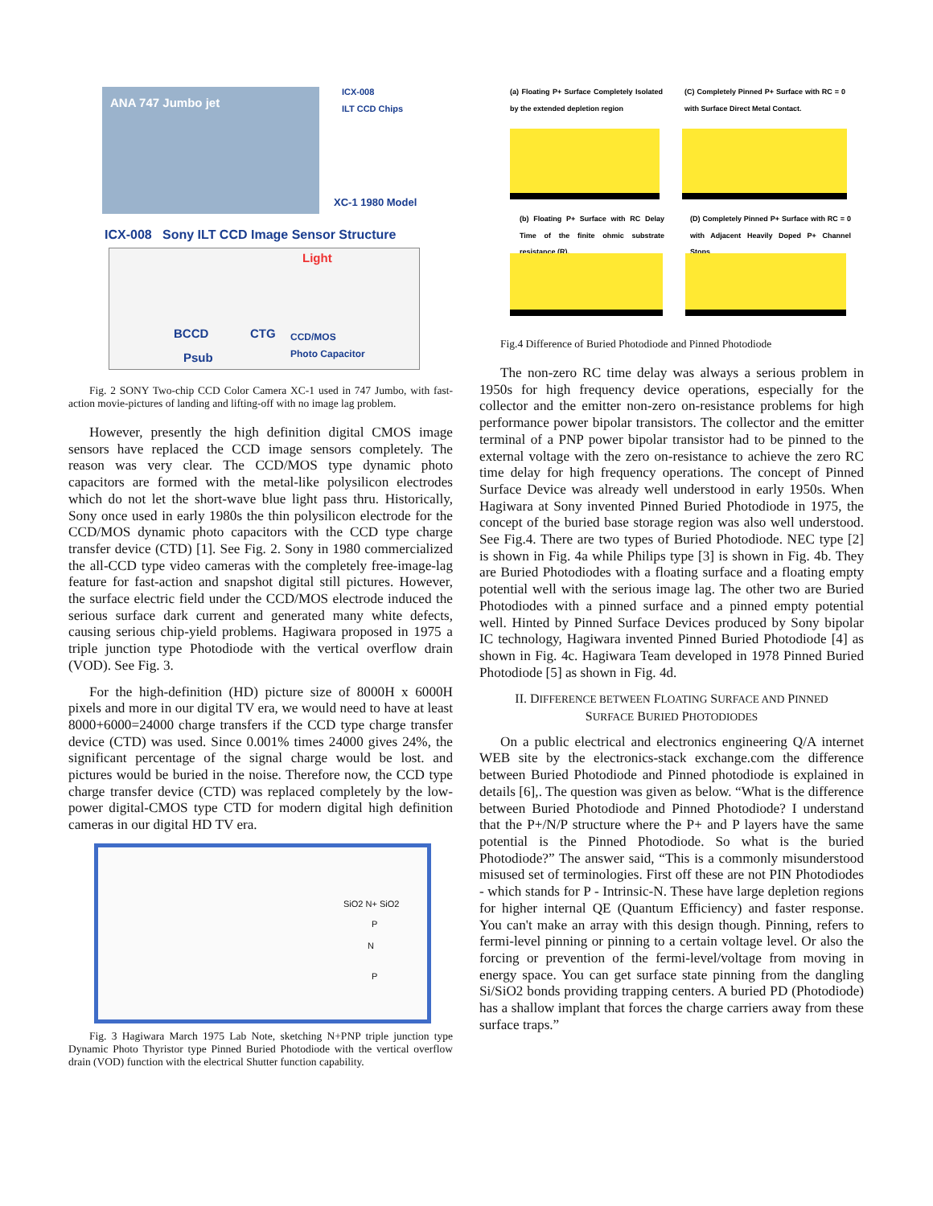ANA 747 Jumbo jet
ICX-008
ILT CCD Chips
XC-1 1980 Model
ICX-008 Sony ILT CCD Image Sensor Structure
Light
BCCD CTG CCD/MOS
Photo Capacitor
Psub
Fig. 2 SONY Two-chip CCD Color Camera XC-1 used in 747 Jumbo, with fast-action movie-pictures of landing and lifting-off with no image lag problem.
However, presently the high definition digital CMOS image sensors have replaced the CCD image sensors completely. The reason was very clear. The CCD/MOS type dynamic photo capacitors are formed with the metal-like polysilicon electrodes which do not let the short-wave blue light pass thru. Historically, Sony once used in early 1980s the thin polysilicon electrode for the CCD/MOS dynamic photo capacitors with the CCD type charge transfer device (CTD) [1]. See Fig. 2. Sony in 1980 commercialized the all-CCD type video cameras with the completely free-image-lag feature for fast-action and snapshot digital still pictures. However, the surface electric field under the CCD/MOS electrode induced the serious surface dark current and generated many white defects, causing serious chip-yield problems. Hagiwara proposed in 1975 a triple junction type Photodiode with the vertical overflow drain (VOD). See Fig. 3.
For the high-definition (HD) picture size of 8000H x 6000H pixels and more in our digital TV era, we would need to have at least 8000+6000=24000 charge transfers if the CCD type charge transfer device (CTD) was used. Since 0.001% times 24000 gives 24%, the significant percentage of the signal charge would be lost. and pictures would be buried in the noise. Therefore now, the CCD type charge transfer device (CTD) was replaced completely by the low-power digital-CMOS type CTD for modern digital high definition cameras in our digital HD TV era.
SiO2 N+ SiO2
P
N
P
Fig. 3 Hagiwara March 1975 Lab Note, sketching N+PNP triple junction type Dynamic Photo Thyristor type Pinned Buried Photodiode with the vertical overflow drain (VOD) function with the electrical Shutter function capability.
(a) Floating P+ Surface Completely Isolated by the extended depletion region
(C) Completely Pinned P+ Surface with RC = 0 with Surface Direct Metal Contact.
(b) Floating P+ Surface with RC Delay Time of the finite ohmic substrate resistance (R).
(D) Completely Pinned P+ Surface with RC = 0 with Adjacent Heavily Doped P+ Channel Stops
Fig.4 Difference of Buried Photodiode and Pinned Photodiode
The non-zero RC time delay was always a serious problem in 1950s for high frequency device operations, especially for the collector and the emitter non-zero on-resistance problems for high performance power bipolar transistors. The collector and the emitter terminal of a PNP power bipolar transistor had to be pinned to the external voltage with the zero on-resistance to achieve the zero RC time delay for high frequency operations. The concept of Pinned Surface Device was already well understood in early 1950s. When Hagiwara at Sony invented Pinned Buried Photodiode in 1975, the concept of the buried base storage region was also well understood. See Fig.4. There are two types of Buried Photodiode. NEC type [2] is shown in Fig. 4a while Philips type [3] is shown in Fig. 4b. They are Buried Photodiodes with a floating surface and a floating empty potential well with the serious image lag. The other two are Buried Photodiodes with a pinned surface and a pinned empty potential well. Hinted by Pinned Surface Devices produced by Sony bipolar IC technology, Hagiwara invented Pinned Buried Photodiode [4] as shown in Fig. 4c. Hagiwara Team developed in 1978 Pinned Buried Photodiode [5] as shown in Fig. 4d.
II. DIFFERENCE BETWEEN FLOATING SURFACE AND PINNED
SURFACE BURIED PHOTODIODES
On a public electrical and electronics engineering Q/A internet WEB site by the electronics-stack exchange.com the difference between Buried Photodiode and Pinned photodiode is explained in details [6],. The question was given as below. “What is the difference between Buried Photodiode and Pinned Photodiode? I understand that the P+/N/P structure where the P+ and P layers have the same potential is the Pinned Photodiode. So what is the buried Photodiode?” The answer said, “This is a commonly misunderstood misused set of terminologies. First off these are not PIN Photodiodes - which stands for P - Intrinsic-N. These have large depletion regions for higher internal QE (Quantum Efficiency) and faster response. You can't make an array with this design though. Pinning, refers to fermi-level pinning or pinning to a certain voltage level. Or also the forcing or prevention of the fermi-level/voltage from moving in energy space. You can get surface state pinning from the dangling Si/SiO2 bonds providing trapping centers. A buried PD (Photodiode) has a shallow implant that forces the charge carriers away from these surface traps.”